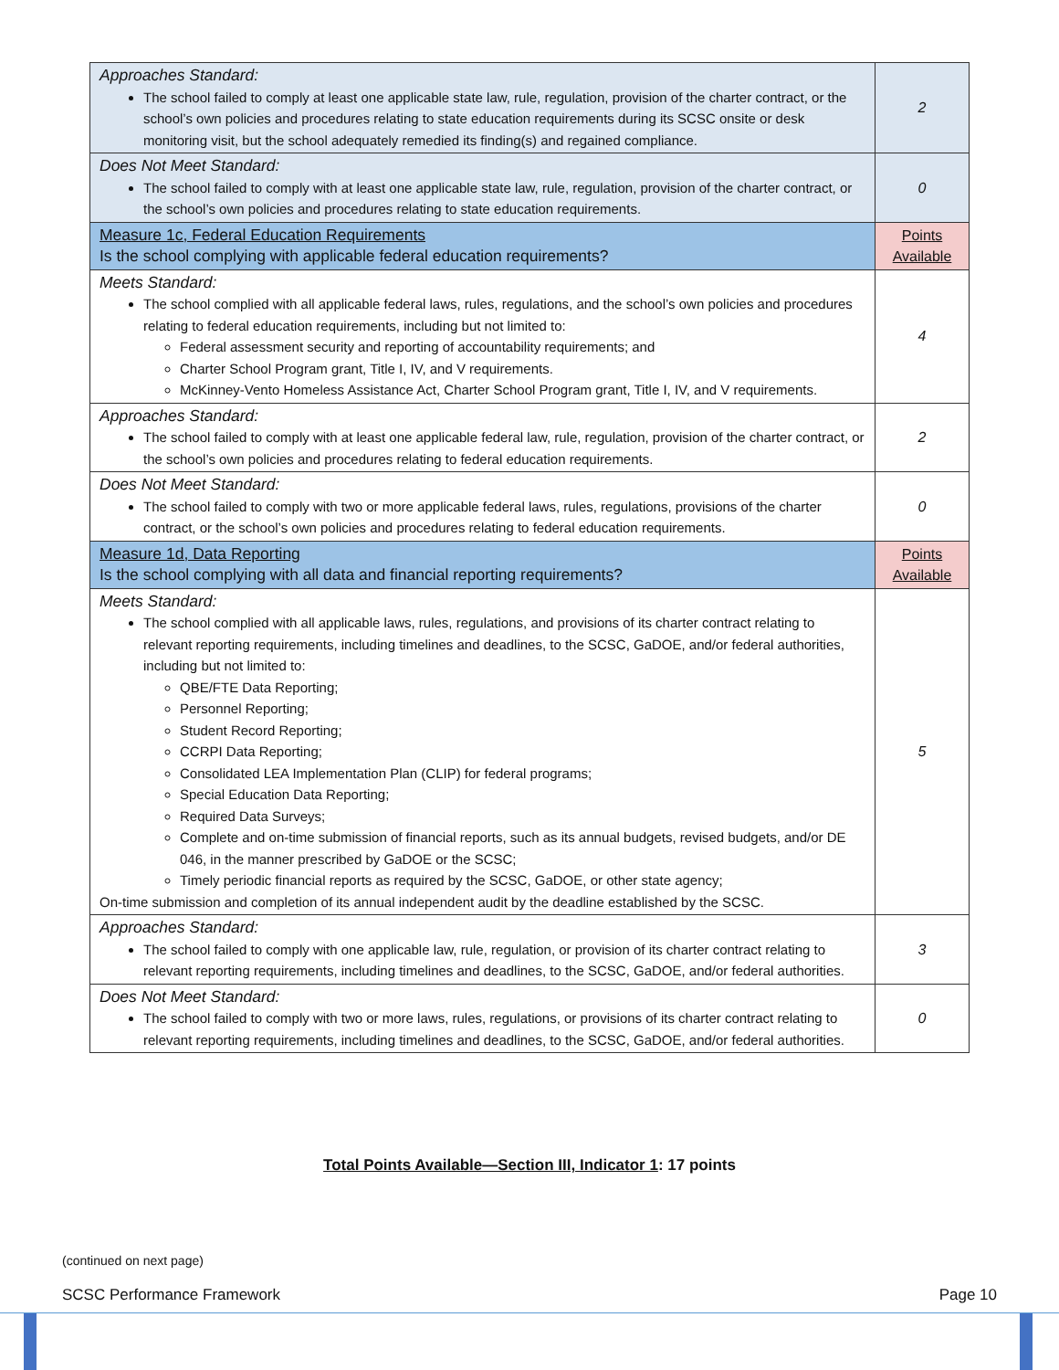| Approaches Standard: The school failed to comply at least one applicable state law, rule, regulation, provision of the charter contract, or the school’s own policies and procedures relating to state education requirements during its SCSC onsite or desk monitoring visit, but the school adequately remedied its finding(s) and regained compliance. | 2 |
| Does Not Meet Standard: The school failed to comply with at least one applicable state law, rule, regulation, provision of the charter contract, or the school’s own policies and procedures relating to state education requirements. | 0 |
| Measure 1c, Federal Education Requirements Is the school complying with applicable federal education requirements? | Points Available |
| Meets Standard: The school complied with all applicable federal laws, rules, regulations, and the school’s own policies and procedures relating to federal education requirements, including but not limited to: Federal assessment security and reporting of accountability requirements; and Charter School Program grant, Title I, IV, and V requirements. McKinney-Vento Homeless Assistance Act, Charter School Program grant, Title I, IV, and V requirements. | 4 |
| Approaches Standard: The school failed to comply with at least one applicable federal law, rule, regulation, provision of the charter contract, or the school’s own policies and procedures relating to federal education requirements. | 2 |
| Does Not Meet Standard: The school failed to comply with two or more applicable federal laws, rules, regulations, provisions of the charter contract, or the school’s own policies and procedures relating to federal education requirements. | 0 |
| Measure 1d, Data Reporting Is the school complying with all data and financial reporting requirements? | Points Available |
| Meets Standard: The school complied with all applicable laws, rules, regulations, and provisions of its charter contract relating to relevant reporting requirements, including timelines and deadlines, to the SCSC, GaDOE, and/or federal authorities, including but not limited to: QBE/FTE Data Reporting; Personnel Reporting; Student Record Reporting; CCRPI Data Reporting; Consolidated LEA Implementation Plan (CLIP) for federal programs; Special Education Data Reporting; Required Data Surveys; Complete and on-time submission of financial reports, such as its annual budgets, revised budgets, and/or DE 046, in the manner prescribed by GaDOE or the SCSC; Timely periodic financial reports as required by the SCSC, GaDOE, or other state agency; On-time submission and completion of its annual independent audit by the deadline established by the SCSC. | 5 |
| Approaches Standard: The school failed to comply with one applicable law, rule, regulation, or provision of its charter contract relating to relevant reporting requirements, including timelines and deadlines, to the SCSC, GaDOE, and/or federal authorities. | 3 |
| Does Not Meet Standard: The school failed to comply with two or more laws, rules, regulations, or provisions of its charter contract relating to relevant reporting requirements, including timelines and deadlines, to the SCSC, GaDOE, and/or federal authorities. | 0 |
Total Points Available—Section III, Indicator 1: 17 points
(continued on next page)
SCSC Performance Framework Page 10